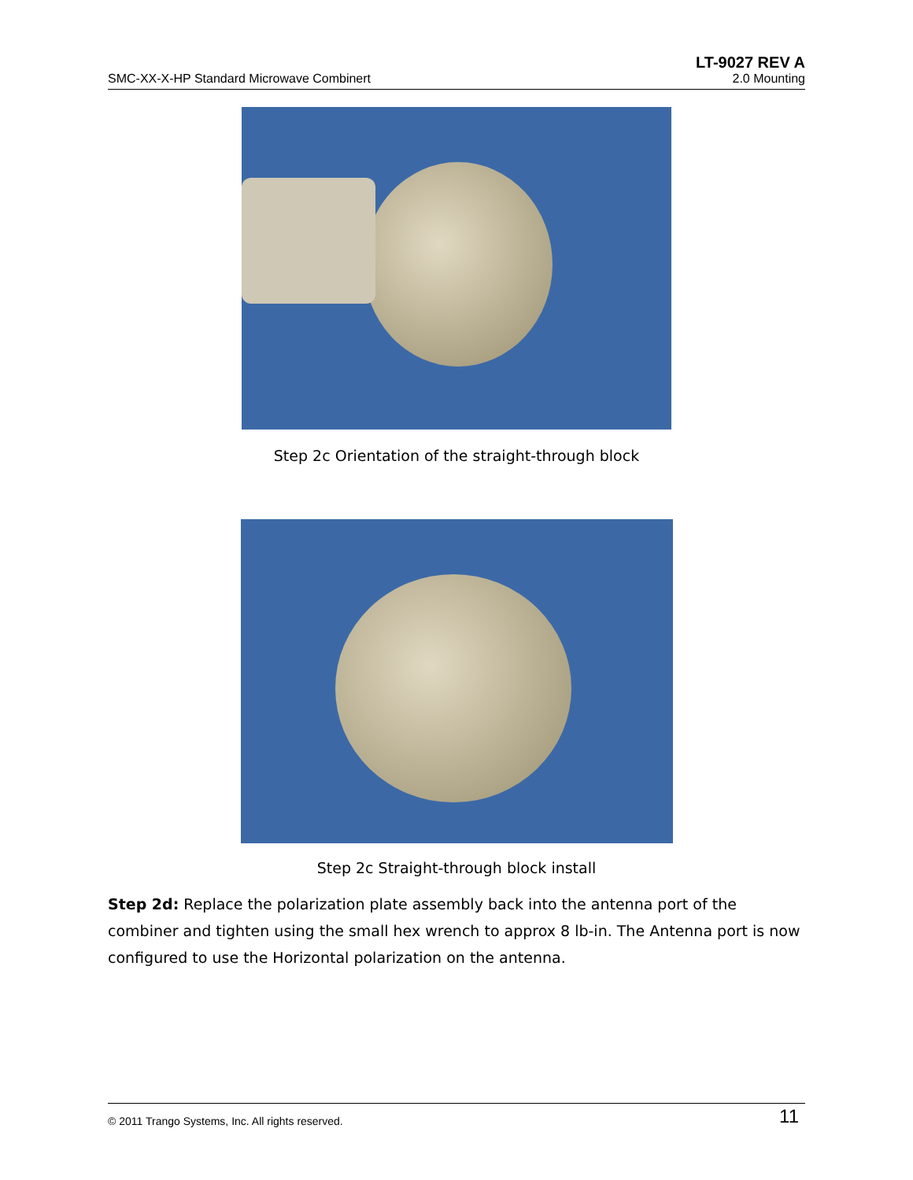LT-9027 REV A
SMC-XX-X-HP Standard Microwave Combinert 2.0 Mounting
Step 2c Orientation of the straight-through block
Step 2c Straight-through block install
Step 2d: Replace the polarization plate assembly back into the antenna port of the combiner and tighten using the small hex wrench to approx 8 lb-in. The Antenna port is now configured to use the Horizontal polarization on the antenna.
© 2011 Trango Systems, Inc. All rights reserved. 11